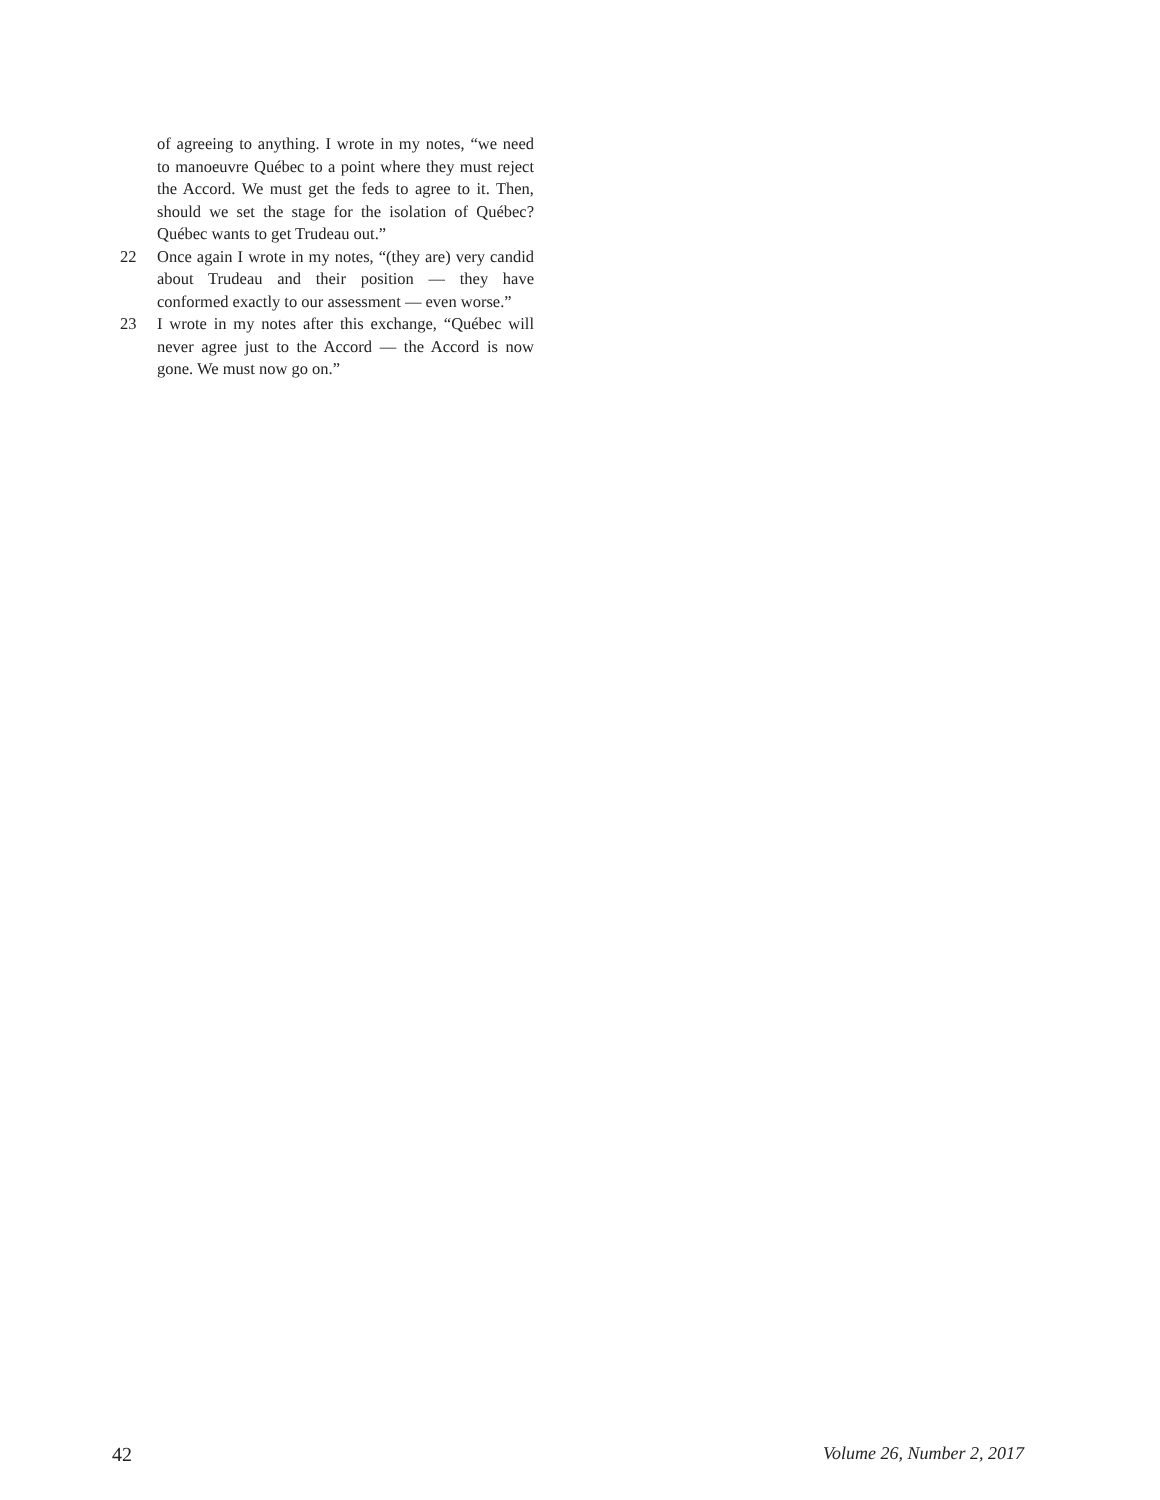of agreeing to anything. I wrote in my notes, “we need to manoeuvre Québec to a point where they must reject the Accord. We must get the feds to agree to it. Then, should we set the stage for the isolation of Québec? Québec wants to get Trudeau out.”
22 Once again I wrote in my notes, “(they are) very candid about Trudeau and their position — they have conformed exactly to our assessment — even worse.”
23 I wrote in my notes after this exchange, “Québec will never agree just to the Accord — the Accord is now gone. We must now go on.”
42 Volume 26, Number 2, 2017